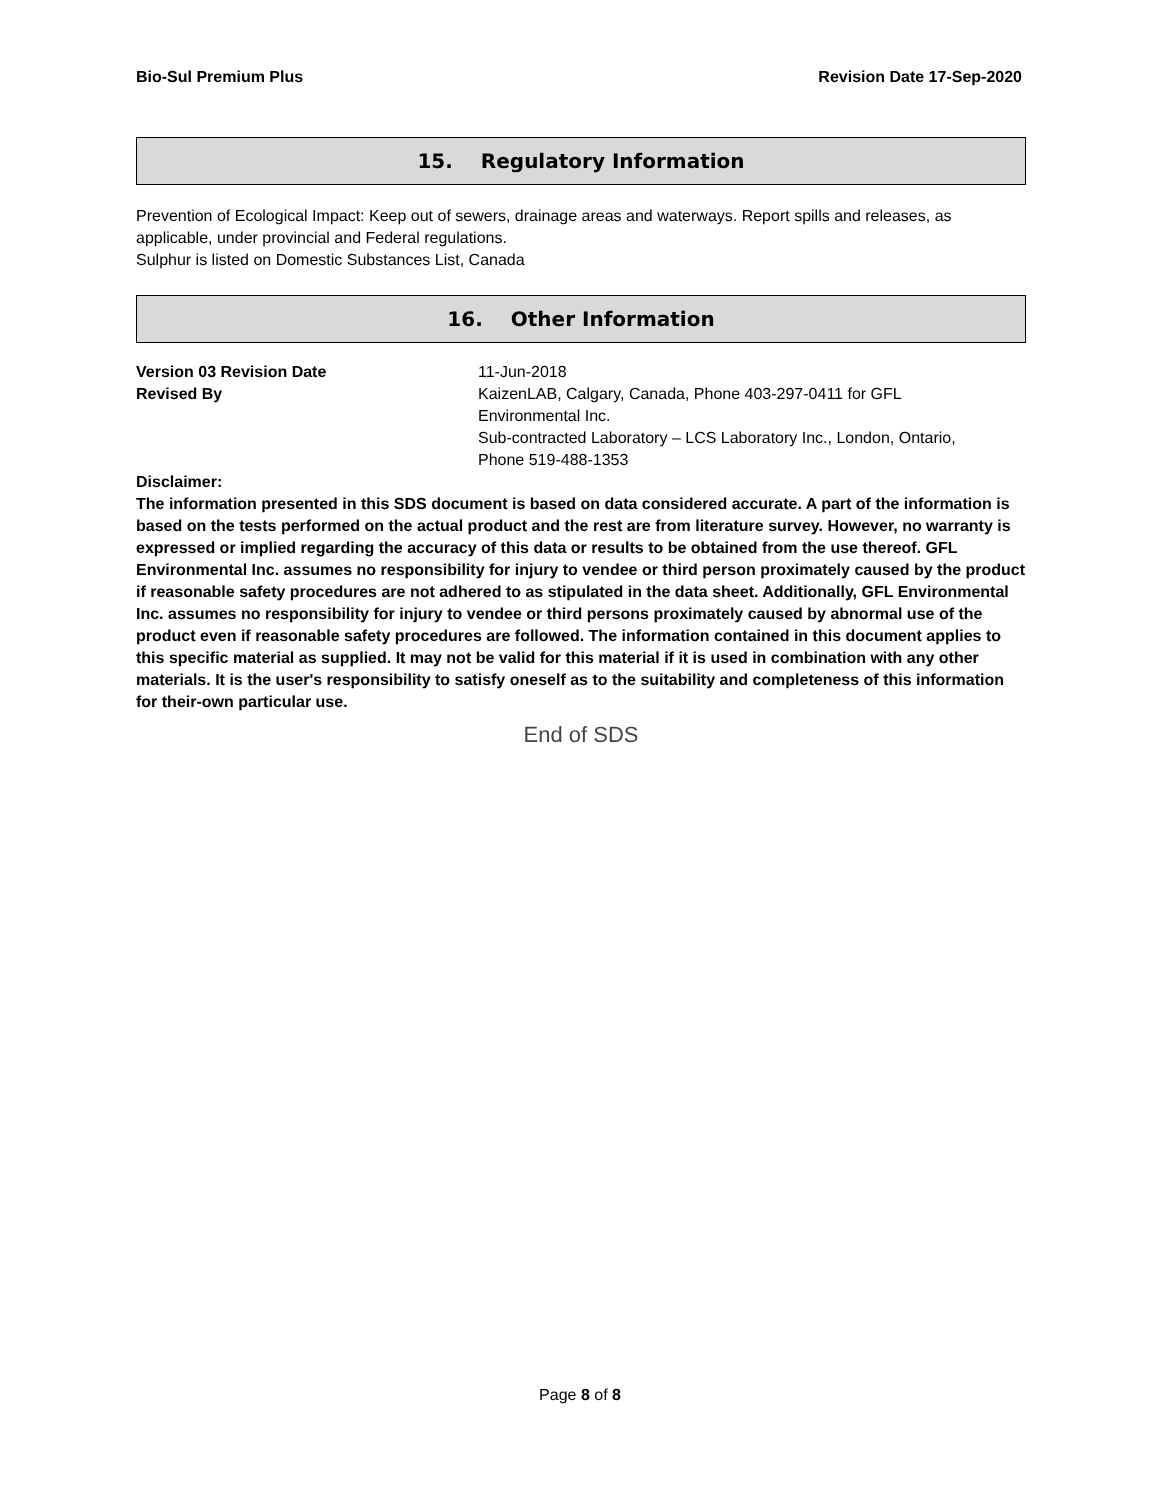Bio-Sul Premium Plus Revision Date 17-Sep-2020
15. Regulatory Information
Prevention of Ecological Impact: Keep out of sewers, drainage areas and waterways. Report spills and releases, as applicable, under provincial and Federal regulations.
Sulphur is listed on Domestic Substances List, Canada
16. Other Information
Version 03 Revision Date 11-Jun-2018
Revised By KaizenLAB, Calgary, Canada, Phone 403-297-0411 for GFL Environmental Inc.
Sub-contracted Laboratory – LCS Laboratory Inc., London, Ontario, Phone 519-488-1353
Disclaimer:
The information presented in this SDS document is based on data considered accurate. A part of the information is based on the tests performed on the actual product and the rest are from literature survey. However, no warranty is expressed or implied regarding the accuracy of this data or results to be obtained from the use thereof. GFL Environmental Inc. assumes no responsibility for injury to vendee or third person proximately caused by the product if reasonable safety procedures are not adhered to as stipulated in the data sheet. Additionally, GFL Environmental Inc. assumes no responsibility for injury to vendee or third persons proximately caused by abnormal use of the product even if reasonable safety procedures are followed. The information contained in this document applies to this specific material as supplied. It may not be valid for this material if it is used in combination with any other materials. It is the user's responsibility to satisfy oneself as to the suitability and completeness of this information for their-own particular use.
End of SDS
Page 8 of 8